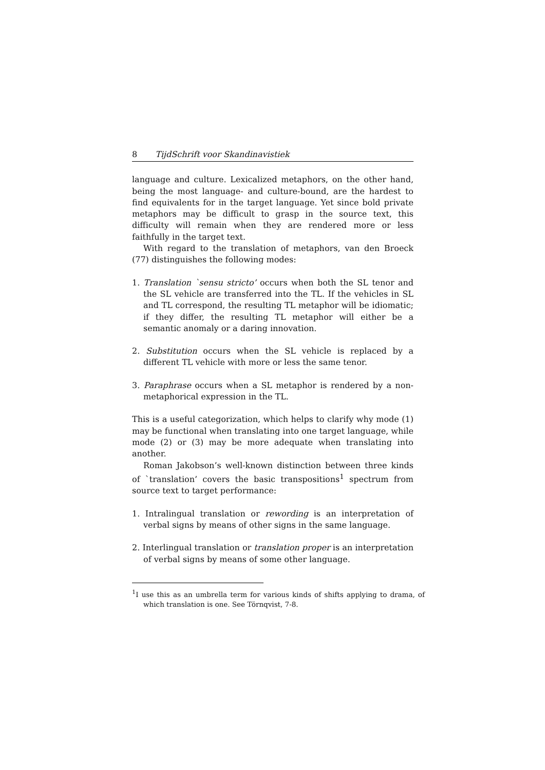8 TijdSchrift voor Skandinavistiek
language and culture. Lexicalized metaphors, on the other hand, being the most language- and culture-bound, are the hardest to find equivalents for in the target language. Yet since bold private metaphors may be difficult to grasp in the source text, this difficulty will remain when they are rendered more or less faithfully in the target text.
With regard to the translation of metaphors, van den Broeck (77) distinguishes the following modes:
1. Translation `sensu stricto’ occurs when both the SL tenor and the SL vehicle are transferred into the TL. If the vehicles in SL and TL correspond, the resulting TL metaphor will be idiomatic; if they differ, the resulting TL metaphor will either be a semantic anomaly or a daring innovation.
2. Substitution occurs when the SL vehicle is replaced by a different TL vehicle with more or less the same tenor.
3. Paraphrase occurs when a SL metaphor is rendered by a non-metaphorical expression in the TL.
This is a useful categorization, which helps to clarify why mode (1) may be functional when translating into one target language, while mode (2) or (3) may be more adequate when translating into another.
Roman Jakobson’s well-known distinction between three kinds of `translation’ covers the basic transpositions<sup>1</sup> spectrum from source text to target performance:
1. Intralingual translation or rewording is an interpretation of verbal signs by means of other signs in the same language.
2. Interlingual translation or translation proper is an interpretation of verbal signs by means of some other language.
<sup>1</sup> I use this as an umbrella term for various kinds of shifts applying to drama, of which translation is one. See Törnqvist, 7-8.